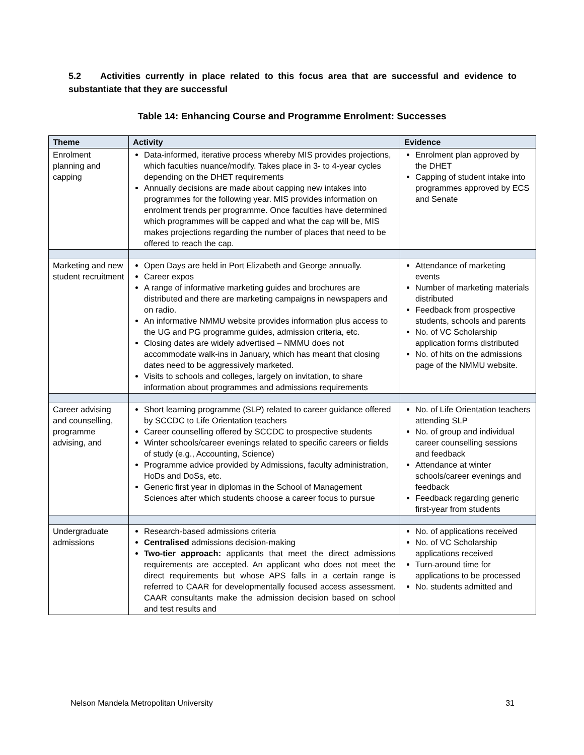5.2 Activities currently in place related to this focus area that are successful and evidence to substantiate that they are successful
Table 14: Enhancing Course and Programme Enrolment: Successes
| Theme | Activity | Evidence |
| --- | --- | --- |
| Enrolment planning and capping | Data-informed, iterative process whereby MIS provides projections, which faculties nuance/modify. Takes place in 3- to 4-year cycles depending on the DHET requirements Annually decisions are made about capping new intakes into programmes for the following year. MIS provides information on enrolment trends per programme. Once faculties have determined which programmes will be capped and what the cap will be, MIS makes projections regarding the number of places that need to be offered to reach the cap. | Enrolment plan approved by the DHET Capping of student intake into programmes approved by ECS and Senate |
| Marketing and new student recruitment | Open Days are held in Port Elizabeth and George annually. Career expos A range of informative marketing guides and brochures are distributed and there are marketing campaigns in newspapers and on radio. An informative NMMU website provides information plus access to the UG and PG programme guides, admission criteria, etc. Closing dates are widely advertised – NMMU does not accommodate walk-ins in January, which has meant that closing dates need to be aggressively marketed. Visits to schools and colleges, largely on invitation, to share information about programmes and admissions requirements | Attendance of marketing events Number of marketing materials distributed Feedback from prospective students, schools and parents No. of VC Scholarship application forms distributed No. of hits on the admissions page of the NMMU website. |
| Career advising and counselling, programme advising, and | Short learning programme (SLP) related to career guidance offered by SCCDC to Life Orientation teachers Career counselling offered by SCCDC to prospective students Winter schools/career evenings related to specific careers or fields of study (e.g., Accounting, Science) Programme advice provided by Admissions, faculty administration, HoDs and DoSs, etc. Generic first year in diplomas in the School of Management Sciences after which students choose a career focus to pursue | No. of Life Orientation teachers attending SLP No. of group and individual career counselling sessions and feedback Attendance at winter schools/career evenings and feedback Feedback regarding generic first-year from students |
| Undergraduate admissions | Research-based admissions criteria Centralised admissions decision-making Two-tier approach: applicants that meet the direct admissions requirements are accepted. An applicant who does not meet the direct requirements but whose APS falls in a certain range is referred to CAAR for developmentally focused access assessment. CAAR consultants make the admission decision based on school and test results and | No. of applications received No. of VC Scholarship applications received Turn-around time for applications to be processed No. students admitted and |
Nelson Mandela Metropolitan University 31